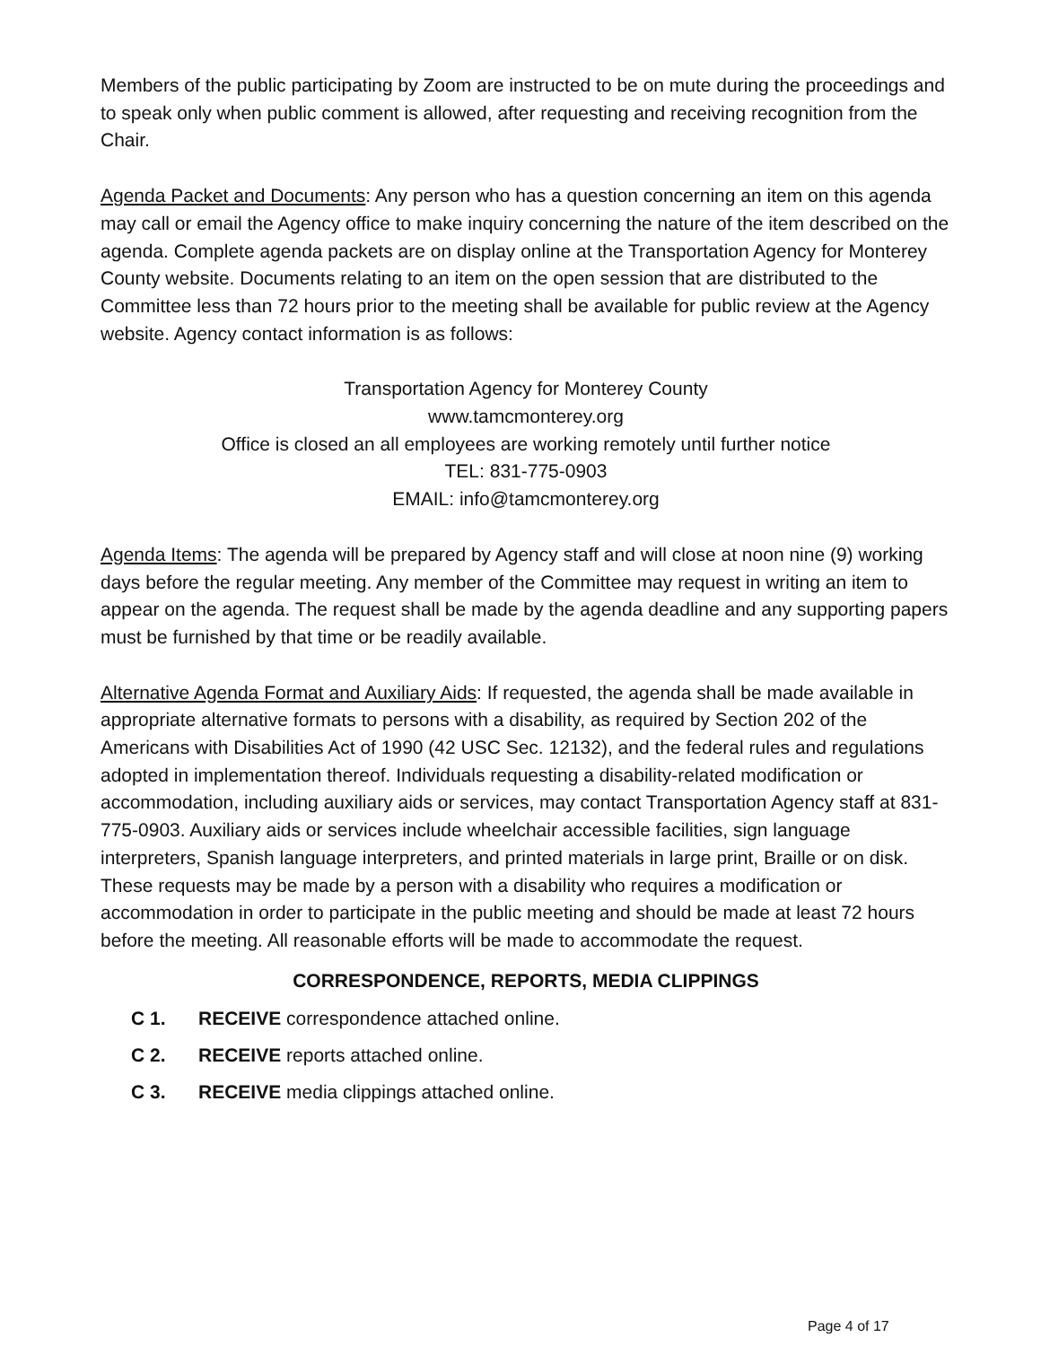Members of the public participating by Zoom are instructed to be on mute during the proceedings and to speak only when public comment is allowed, after requesting and receiving recognition from the Chair.
Agenda Packet and Documents: Any person who has a question concerning an item on this agenda may call or email the Agency office to make inquiry concerning the nature of the item described on the agenda. Complete agenda packets are on display online at the Transportation Agency for Monterey County website. Documents relating to an item on the open session that are distributed to the Committee less than 72 hours prior to the meeting shall be available for public review at the Agency website. Agency contact information is as follows:
Transportation Agency for Monterey County
www.tamcmonterey.org
Office is closed an all employees are working remotely until further notice
TEL: 831-775-0903
EMAIL: info@tamcmonterey.org
Agenda Items: The agenda will be prepared by Agency staff and will close at noon nine (9) working days before the regular meeting. Any member of the Committee may request in writing an item to appear on the agenda. The request shall be made by the agenda deadline and any supporting papers must be furnished by that time or be readily available.
Alternative Agenda Format and Auxiliary Aids: If requested, the agenda shall be made available in appropriate alternative formats to persons with a disability, as required by Section 202 of the Americans with Disabilities Act of 1990 (42 USC Sec. 12132), and the federal rules and regulations adopted in implementation thereof. Individuals requesting a disability-related modification or accommodation, including auxiliary aids or services, may contact Transportation Agency staff at 831-775-0903. Auxiliary aids or services include wheelchair accessible facilities, sign language interpreters, Spanish language interpreters, and printed materials in large print, Braille or on disk. These requests may be made by a person with a disability who requires a modification or accommodation in order to participate in the public meeting and should be made at least 72 hours before the meeting. All reasonable efforts will be made to accommodate the request.
CORRESPONDENCE, REPORTS, MEDIA CLIPPINGS
C 1. RECEIVE correspondence attached online.
C 2. RECEIVE reports attached online.
C 3. RECEIVE media clippings attached online.
Page 4 of 17